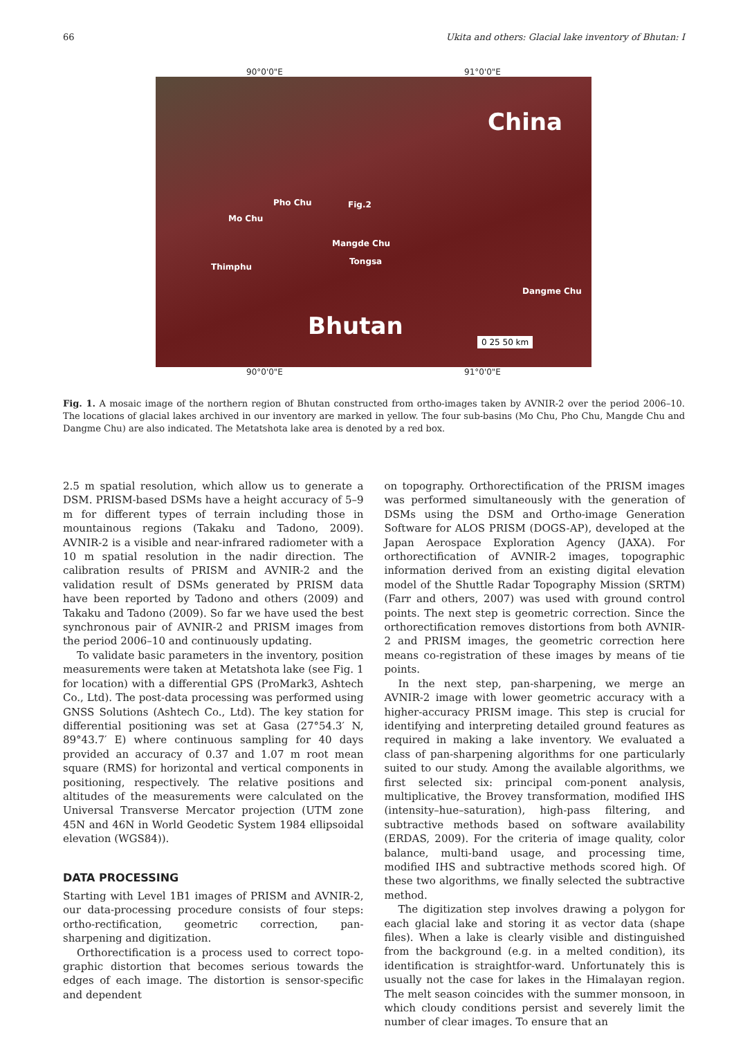66 Ukita and others: Glacial lake inventory of Bhutan: I
90°0'0"E 91°0'0"E
China
Pho Chu Fig.2
Mo Chu
Mangde Chu
Thimphu
Tongsa
Dangme Chu
Bhutan
0 25 50 km
90°0'0"E 91°0'0"E
Fig. 1. A mosaic image of the northern region of Bhutan constructed from ortho-images taken by AVNIR-2 over the period 2006–10. The locations of glacial lakes archived in our inventory are marked in yellow. The four sub-basins (Mo Chu, Pho Chu, Mangde Chu and Dangme Chu) are also indicated. The Metatshota lake area is denoted by a red box.
2.5 m spatial resolution, which allow us to generate a DSM. PRISM-based DSMs have a height accuracy of 5–9 m for different types of terrain including those in mountainous regions (Takaku and Tadono, 2009). AVNIR-2 is a visible and near-infrared radiometer with a 10 m spatial resolution in the nadir direction. The calibration results of PRISM and AVNIR-2 and the validation result of DSMs generated by PRISM data have been reported by Tadono and others (2009) and Takaku and Tadono (2009). So far we have used the best synchronous pair of AVNIR-2 and PRISM images from the period 2006–10 and continuously updating.
To validate basic parameters in the inventory, position measurements were taken at Metatshota lake (see Fig. 1 for location) with a differential GPS (ProMark3, Ashtech Co., Ltd). The post-data processing was performed using GNSS Solutions (Ashtech Co., Ltd). The key station for differential positioning was set at Gasa (27°54.3′ N, 89°43.7′ E) where continuous sampling for 40 days provided an accuracy of 0.37 and 1.07 m root mean square (RMS) for horizontal and vertical components in positioning, respectively. The relative positions and altitudes of the measurements were calculated on the Universal Transverse Mercator projection (UTM zone 45N and 46N in World Geodetic System 1984 ellipsoidal elevation (WGS84)).
DATA PROCESSING
Starting with Level 1B1 images of PRISM and AVNIR-2, our data-processing procedure consists of four steps: ortho-rectification, geometric correction, pan-sharpening and digitization.
Orthorectification is a process used to correct topo-graphic distortion that becomes serious towards the edges of each image. The distortion is sensor-specific and dependent
on topography. Orthorectification of the PRISM images was performed simultaneously with the generation of DSMs using the DSM and Ortho-image Generation Software for ALOS PRISM (DOGS-AP), developed at the Japan Aerospace Exploration Agency (JAXA). For orthorectification of AVNIR-2 images, topographic information derived from an existing digital elevation model of the Shuttle Radar Topography Mission (SRTM) (Farr and others, 2007) was used with ground control points. The next step is geometric correction. Since the orthorectification removes distortions from both AVNIR-2 and PRISM images, the geometric correction here means co-registration of these images by means of tie points.
In the next step, pan-sharpening, we merge an AVNIR-2 image with lower geometric accuracy with a higher-accuracy PRISM image. This step is crucial for identifying and interpreting detailed ground features as required in making a lake inventory. We evaluated a class of pan-sharpening algorithms for one particularly suited to our study. Among the available algorithms, we first selected six: principal com-ponent analysis, multiplicative, the Brovey transformation, modified IHS (intensity–hue–saturation), high-pass filtering, and subtractive methods based on software availability (ERDAS, 2009). For the criteria of image quality, color balance, multi-band usage, and processing time, modified IHS and subtractive methods scored high. Of these two algorithms, we finally selected the subtractive method.
The digitization step involves drawing a polygon for each glacial lake and storing it as vector data (shape files). When a lake is clearly visible and distinguished from the background (e.g. in a melted condition), its identification is straightfor-ward. Unfortunately this is usually not the case for lakes in the Himalayan region. The melt season coincides with the summer monsoon, in which cloudy conditions persist and severely limit the number of clear images. To ensure that an